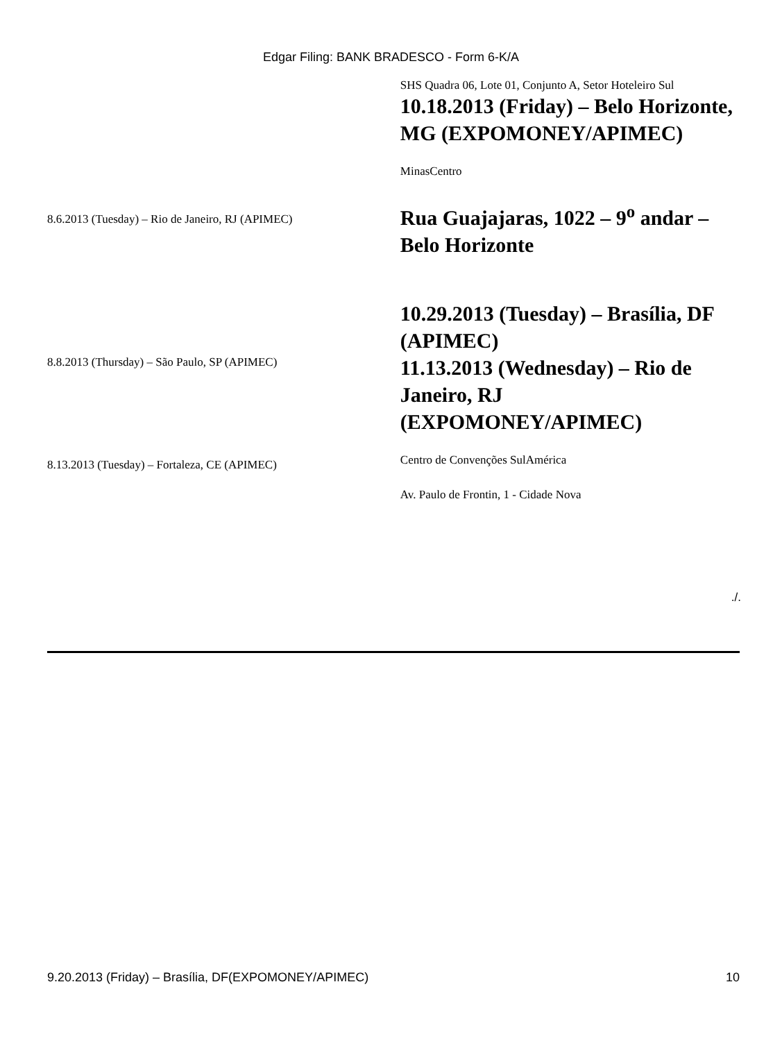Edgar Filing: BANK BRADESCO - Form 6-K/A
8.6.2013 (Tuesday) – Rio de Janeiro, RJ (APIMEC)
8.8.2013 (Thursday) – São Paulo, SP (APIMEC)
8.13.2013 (Tuesday) – Fortaleza, CE (APIMEC)
SHS Quadra 06, Lote 01, Conjunto A, Setor Hoteleiro Sul
10.18.2013 (Friday) – Belo Horizonte, MG (EXPOMONEY/APIMEC)
MinasCentro
Rua Guajajaras, 1022 – 9<sup>o</sup> andar – Belo Horizonte
10.29.2013 (Tuesday) – Brasília, DF (APIMEC)
11.13.2013 (Wednesday) – Rio de Janeiro, RJ (EXPOMONEY/APIMEC)
Centro de Convenções SulAmérica
Av. Paulo de Frontin, 1 - Cidade Nova
./.
9.20.2013 (Friday) – Brasília, DF(EXPOMONEY/APIMEC) 10